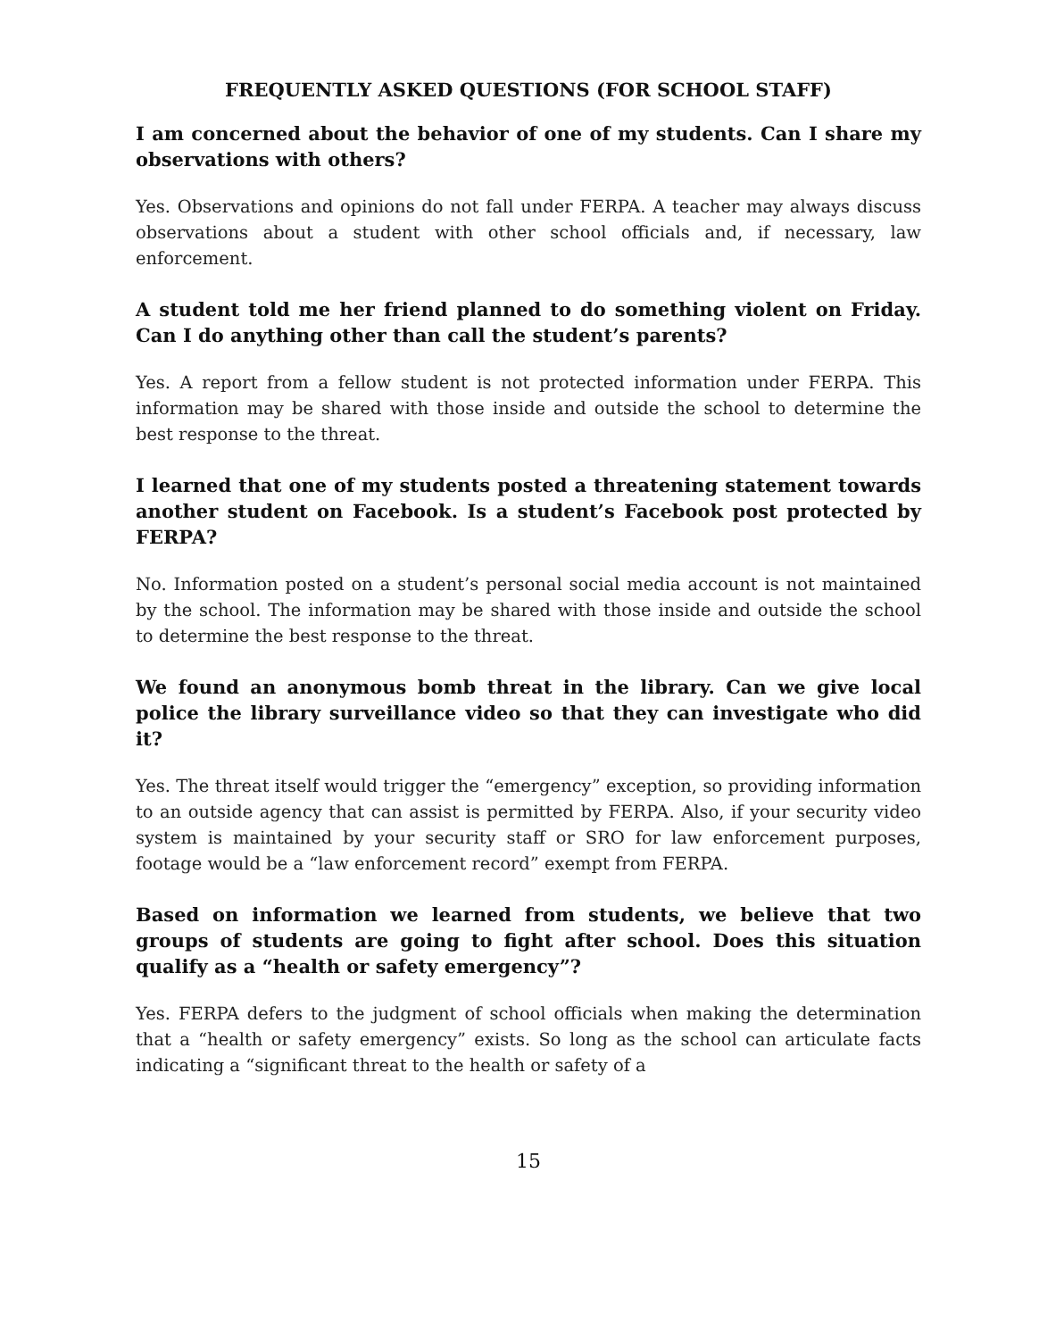FREQUENTLY ASKED QUESTIONS (FOR SCHOOL STAFF)
I am concerned about the behavior of one of my students. Can I share my observations with others?
Yes. Observations and opinions do not fall under FERPA. A teacher may always discuss observations about a student with other school officials and, if necessary, law enforcement.
A student told me her friend planned to do something violent on Friday. Can I do anything other than call the student’s parents?
Yes. A report from a fellow student is not protected information under FERPA. This information may be shared with those inside and outside the school to determine the best response to the threat.
I learned that one of my students posted a threatening statement towards another student on Facebook. Is a student’s Facebook post protected by FERPA?
No. Information posted on a student’s personal social media account is not maintained by the school. The information may be shared with those inside and outside the school to determine the best response to the threat.
We found an anonymous bomb threat in the library. Can we give local police the library surveillance video so that they can investigate who did it?
Yes. The threat itself would trigger the “emergency” exception, so providing information to an outside agency that can assist is permitted by FERPA. Also, if your security video system is maintained by your security staff or SRO for law enforcement purposes, footage would be a “law enforcement record” exempt from FERPA.
Based on information we learned from students, we believe that two groups of students are going to fight after school. Does this situation qualify as a “health or safety emergency”?
Yes. FERPA defers to the judgment of school officials when making the determination that a “health or safety emergency” exists. So long as the school can articulate facts indicating a “significant threat to the health or safety of a
15